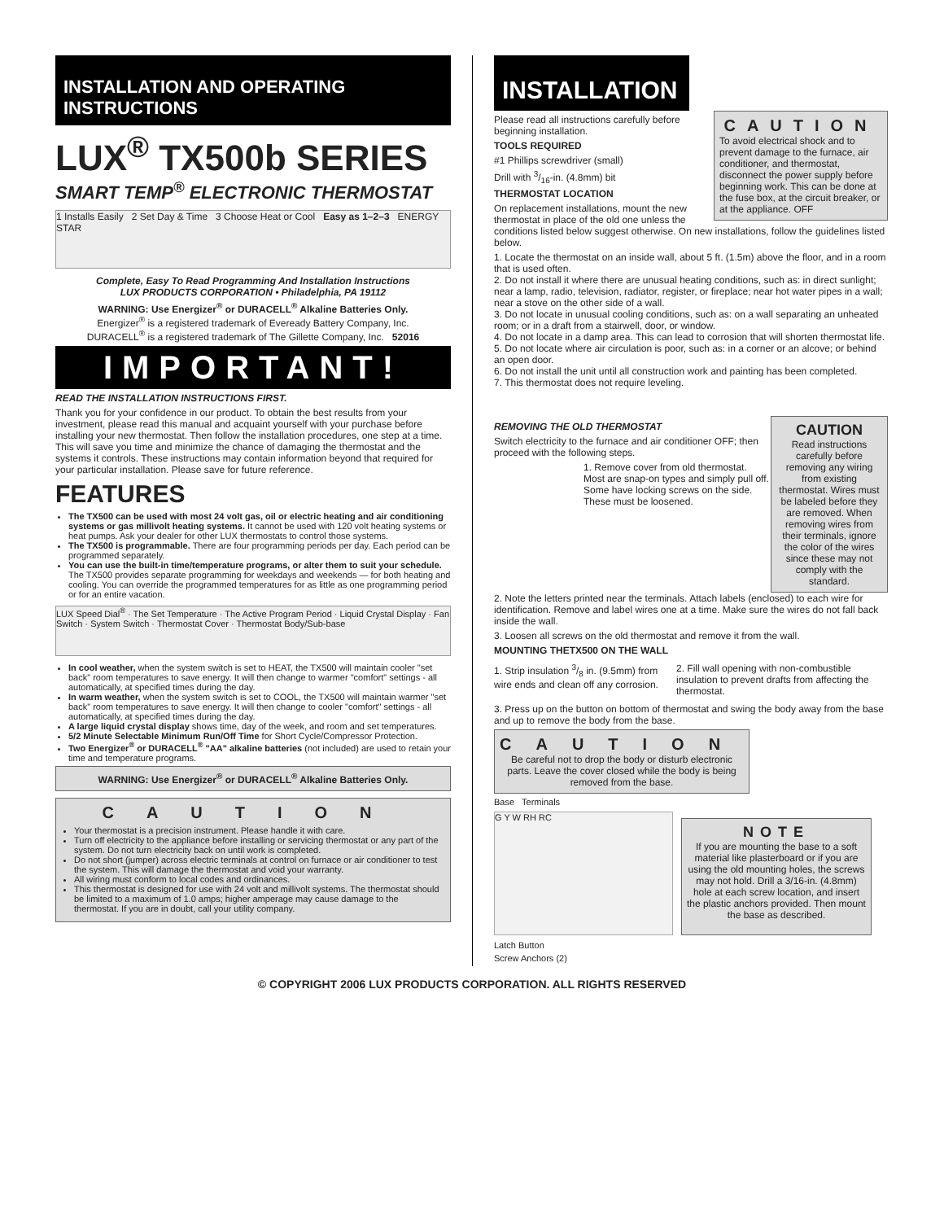INSTALLATION AND OPERATING INSTRUCTIONS
LUX<sup>®</sup> TX500b SERIES
SMART TEMP<sup>®</sup> ELECTRONIC THERMOSTAT
1 Installs Easily 2 Set Day & Time 3 Choose Heat or Cool Easy as 1–2–3 ENERGY STAR
Complete, Easy To Read Programming And Installation Instructions
LUX PRODUCTS CORPORATION • Philadelphia, PA 19112
WARNING: Use Energizer<sup>®</sup> or DURACELL<sup>®</sup> Alkaline Batteries Only.
Energizer<sup>®</sup> is a registered trademark of Eveready Battery Company, Inc.
DURACELL<sup>®</sup> is a registered trademark of The Gillette Company, Inc. 52016
IMPORTANT!
READ THE INSTALLATION INSTRUCTIONS FIRST.
Thank you for your confidence in our product. To obtain the best results from your investment, please read this manual and acquaint yourself with your purchase before installing your new thermostat. Then follow the installation procedures, one step at a time. This will save you time and minimize the chance of damaging the thermostat and the systems it controls. These instructions may contain information beyond that required for your particular installation. Please save for future reference.
FEATURES
The TX500 can be used with most 24 volt gas, oil or electric heating and air conditioning systems or gas millivolt heating systems. It cannot be used with 120 volt heating systems or heat pumps. Ask your dealer for other LUX thermostats to control those systems.
The TX500 is programmable. There are four programming periods per day. Each period can be programmed separately.
You can use the built-in time/temperature programs, or alter them to suit your schedule. The TX500 provides separate programming for weekdays and weekends — for both heating and cooling. You can override the programmed temperatures for as little as one programming period or for an entire vacation.
LUX Speed Dial<sup>®</sup> · The Set Temperature · The Active Program Period · Liquid Crystal Display · Fan Switch · System Switch · Thermostat Cover · Thermostat Body/Sub-base
In cool weather, when the system switch is set to HEAT, the TX500 will maintain cooler "set back" room temperatures to save energy. It will then change to warmer "comfort" settings - all automatically, at specified times during the day.
In warm weather, when the system switch is set to COOL, the TX500 will maintain warmer "set back" room temperatures to save energy. It will then change to cooler "comfort" settings - all automatically, at specified times during the day.
A large liquid crystal display shows time, day of the week, and room and set temperatures.
5/2 Minute Selectable Minimum Run/Off Time for Short Cycle/Compressor Protection.
Two Energizer<sup>®</sup> or DURACELL<sup>®</sup> "AA" alkaline batteries (not included) are used to retain your time and temperature programs.
WARNING: Use Energizer<sup>®</sup> or DURACELL<sup>®</sup> Alkaline Batteries Only.
CAUTION
Your thermostat is a precision instrument. Please handle it with care.
Turn off electricity to the appliance before installing or servicing thermostat or any part of the system. Do not turn electricity back on until work is completed.
Do not short (jumper) across electric terminals at control on furnace or air conditioner to test the system. This will damage the thermostat and void your warranty.
All wiring must conform to local codes and ordinances.
This thermostat is designed for use with 24 volt and millivolt systems. The thermostat should be limited to a maximum of 1.0 amps; higher amperage may cause damage to the thermostat. If you are in doubt, call your utility company.
INSTALLATION
CAUTION
To avoid electrical shock and to prevent damage to the furnace, air conditioner, and thermostat, disconnect the power supply before beginning work. This can be done at the fuse box, at the circuit breaker, or at the appliance. OFF
Please read all instructions carefully before beginning installation.
TOOLS REQUIRED
#1 Phillips screwdriver (small)
Drill with 3/16-in. (4.8mm) bit
THERMOSTAT LOCATION
On replacement installations, mount the new thermostat in place of the old one unless the conditions listed below suggest otherwise. On new installations, follow the guidelines listed below.
1. Locate the thermostat on an inside wall, about 5 ft. (1.5m) above the floor, and in a room that is used often.
2. Do not install it where there are unusual heating conditions, such as: in direct sunlight; near a lamp, radio, television, radiator, register, or fireplace; near hot water pipes in a wall; near a stove on the other side of a wall.
3. Do not locate in unusual cooling conditions, such as: on a wall separating an unheated room; or in a draft from a stairwell, door, or window.
4. Do not locate in a damp area. This can lead to corrosion that will shorten thermostat life.
5. Do not locate where air circulation is poor, such as: in a corner or an alcove; or behind an open door.
6. Do not install the unit until all construction work and painting has been completed.
7. This thermostat does not require leveling.
CAUTION
Read instructions carefully before removing any wiring from existing thermostat. Wires must be labeled before they are removed. When removing wires from their terminals, ignore the color of the wires since these may not comply with the standard.
REMOVING THE OLD THERMOSTAT
Switch electricity to the furnace and air conditioner OFF; then proceed with the following steps.
1. Remove cover from old thermostat. Most are snap-on types and simply pull off. Some have locking screws on the side. These must be loosened.
2. Note the letters printed near the terminals. Attach labels (enclosed) to each wire for identification. Remove and label wires one at a time. Make sure the wires do not fall back inside the wall.
3. Loosen all screws on the old thermostat and remove it from the wall.
MOUNTING THETX500 ON THE WALL
1. Strip insulation 3/8 in. (9.5mm) from wire ends and clean off any corrosion.
2. Fill wall opening with non-combustible insulation to prevent drafts from affecting the thermostat.
3. Press up on the button on bottom of thermostat and swing the body away from the base and up to remove the body from the base.
CAUTION
Be careful not to drop the body or disturb electronic parts. Leave the cover closed while the body is being removed from the base.
Base Terminals
G Y W RH RC
Latch Button
Screw Anchors (2)
NOTE
If you are mounting the base to a soft material like plasterboard or if you are using the old mounting holes, the screws may not hold. Drill a 3/16-in. (4.8mm) hole at each screw location, and insert the plastic anchors provided. Then mount the base as described.
© COPYRIGHT 2006 LUX PRODUCTS CORPORATION. ALL RIGHTS RESERVED